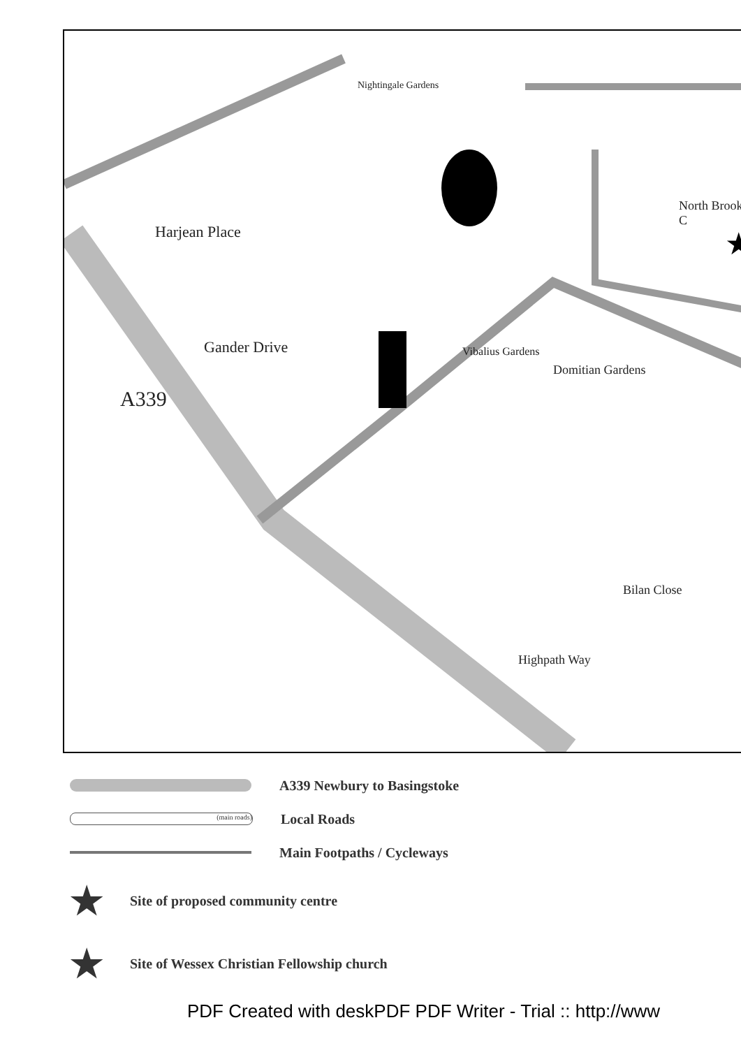★
Nightingale Gardens
North Brook C
Harjean Place
Gander Drive
A339
Vibalius Gardens
Domitian Gardens
Bilan Close
Highpath Way
A339 Newbury to Basingstoke
(main roads)
Local Roads
Main Footpaths / Cycleways
★ Site of proposed community centre
★ Site of Wessex Christian Fellowship church
PDF Created with deskPDF PDF Writer - Trial :: http://www